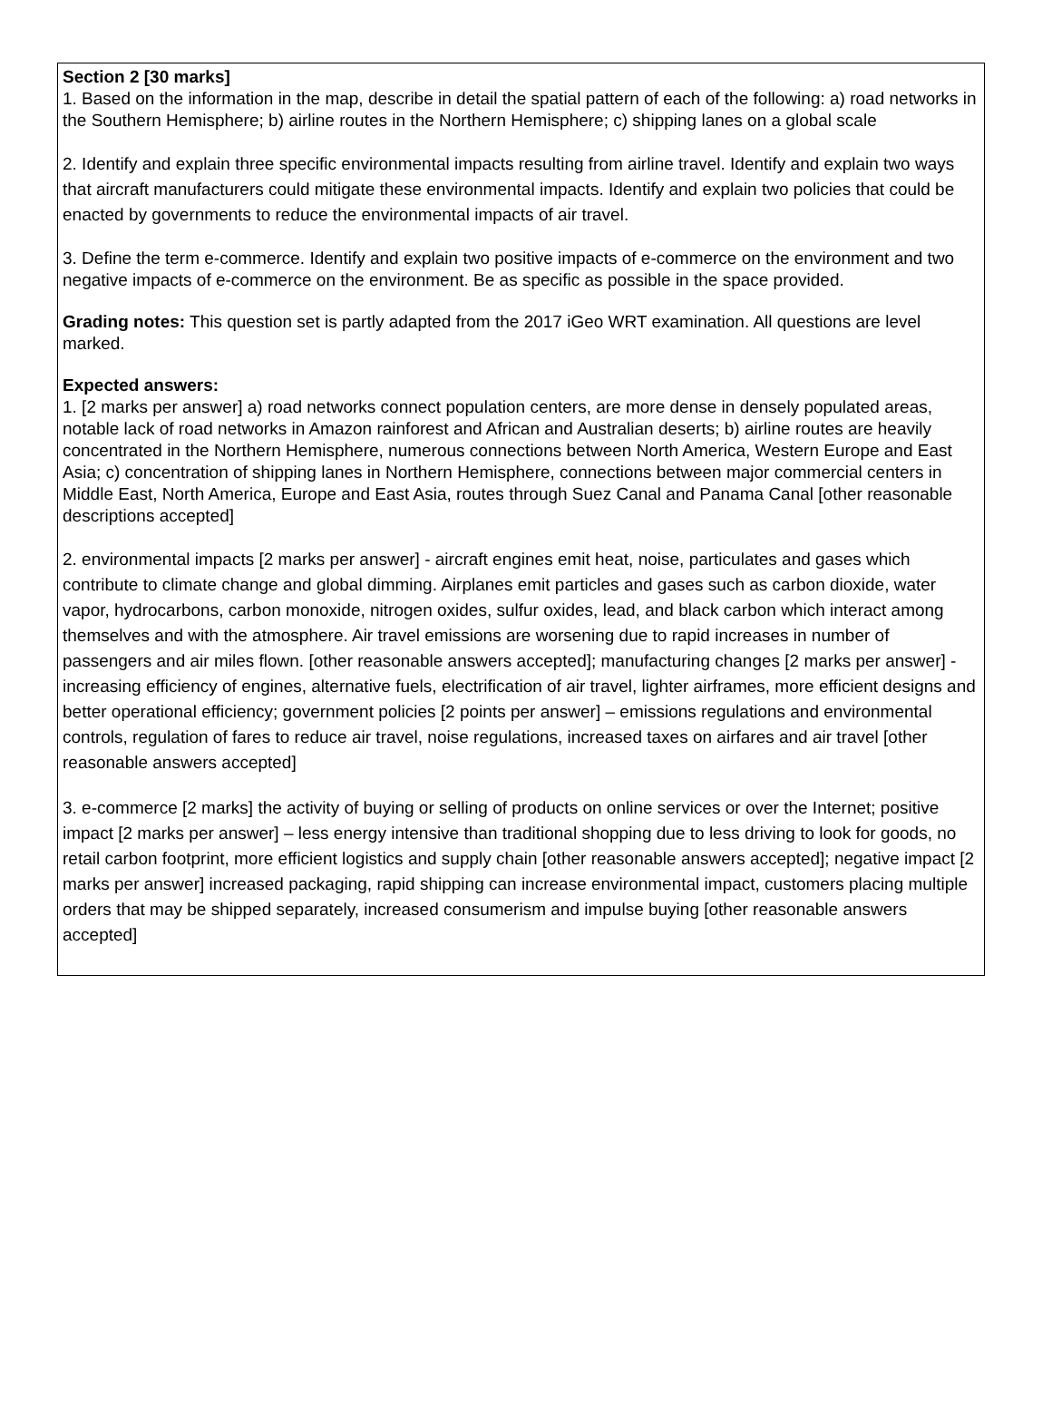Section 2 [30 marks]
1. Based on the information in the map, describe in detail the spatial pattern of each of the following: a) road networks in the Southern Hemisphere; b) airline routes in the Northern Hemisphere; c) shipping lanes on a global scale
2. Identify and explain three specific environmental impacts resulting from airline travel. Identify and explain two ways that aircraft manufacturers could mitigate these environmental impacts. Identify and explain two policies that could be enacted by governments to reduce the environmental impacts of air travel.
3. Define the term e-commerce. Identify and explain two positive impacts of e-commerce on the environment and two negative impacts of e-commerce on the environment. Be as specific as possible in the space provided.
Grading notes: This question set is partly adapted from the 2017 iGeo WRT examination. All questions are level marked.
Expected answers:
1. [2 marks per answer] a) road networks connect population centers, are more dense in densely populated areas, notable lack of road networks in Amazon rainforest and African and Australian deserts; b) airline routes are heavily concentrated in the Northern Hemisphere, numerous connections between North America, Western Europe and East Asia; c) concentration of shipping lanes in Northern Hemisphere, connections between major commercial centers in Middle East, North America, Europe and East Asia, routes through Suez Canal and Panama Canal [other reasonable descriptions accepted]
2. environmental impacts [2 marks per answer] - aircraft engines emit heat, noise, particulates and gases which contribute to climate change and global dimming. Airplanes emit particles and gases such as carbon dioxide, water vapor, hydrocarbons, carbon monoxide, nitrogen oxides, sulfur oxides, lead, and black carbon which interact among themselves and with the atmosphere. Air travel emissions are worsening due to rapid increases in number of passengers and air miles flown. [other reasonable answers accepted]; manufacturing changes [2 marks per answer] - increasing efficiency of engines, alternative fuels, electrification of air travel, lighter airframes, more efficient designs and better operational efficiency; government policies [2 points per answer] – emissions regulations and environmental controls, regulation of fares to reduce air travel, noise regulations, increased taxes on airfares and air travel [other reasonable answers accepted]
3. e-commerce [2 marks] the activity of buying or selling of products on online services or over the Internet; positive impact [2 marks per answer] – less energy intensive than traditional shopping due to less driving to look for goods, no retail carbon footprint, more efficient logistics and supply chain [other reasonable answers accepted]; negative impact [2 marks per answer] increased packaging, rapid shipping can increase environmental impact, customers placing multiple orders that may be shipped separately, increased consumerism and impulse buying [other reasonable answers accepted]